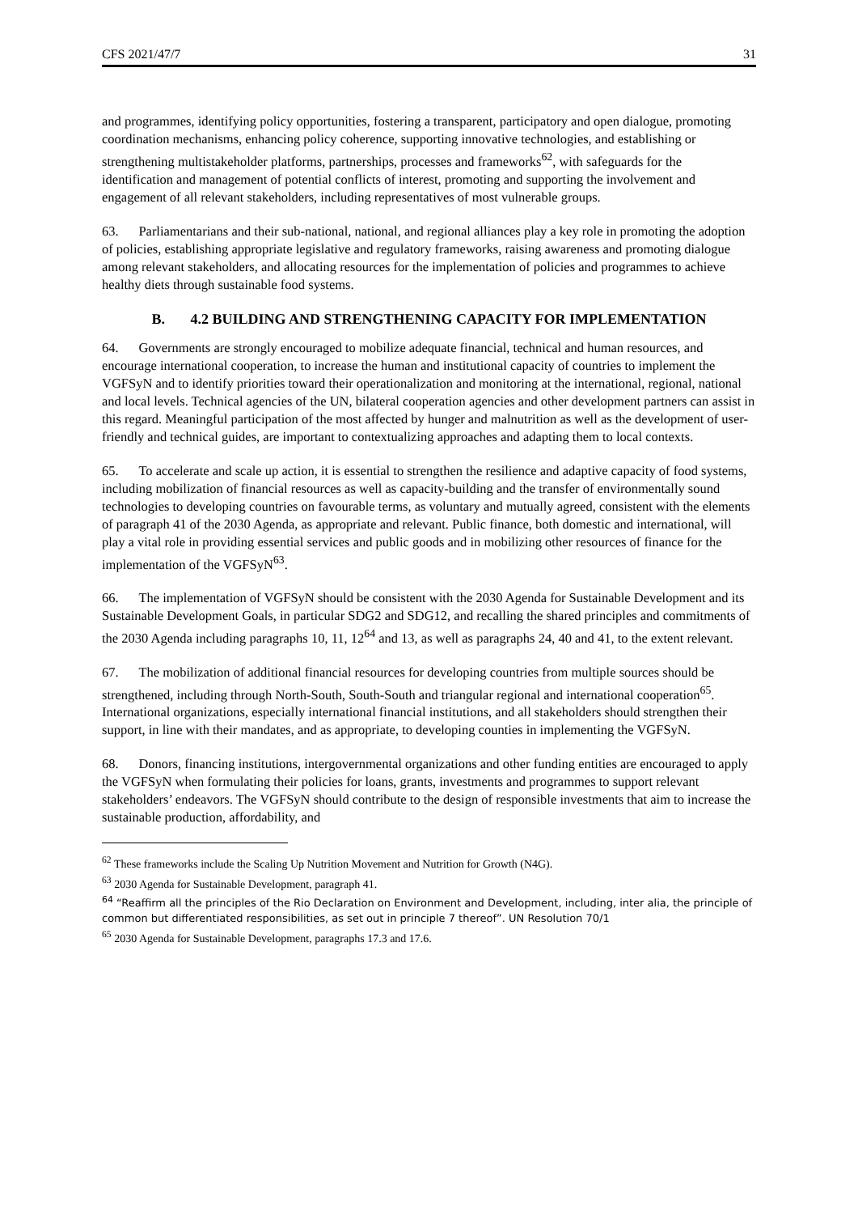CFS 2021/47/7 31
and programmes, identifying policy opportunities, fostering a transparent, participatory and open dialogue, promoting coordination mechanisms, enhancing policy coherence, supporting innovative technologies, and establishing or strengthening multistakeholder platforms, partnerships, processes and frameworks<sup>62</sup>, with safeguards for the identification and management of potential conflicts of interest, promoting and supporting the involvement and engagement of all relevant stakeholders, including representatives of most vulnerable groups.
63. Parliamentarians and their sub-national, national, and regional alliances play a key role in promoting the adoption of policies, establishing appropriate legislative and regulatory frameworks, raising awareness and promoting dialogue among relevant stakeholders, and allocating resources for the implementation of policies and programmes to achieve healthy diets through sustainable food systems.
B. 4.2 BUILDING AND STRENGTHENING CAPACITY FOR IMPLEMENTATION
64. Governments are strongly encouraged to mobilize adequate financial, technical and human resources, and encourage international cooperation, to increase the human and institutional capacity of countries to implement the VGFSyN and to identify priorities toward their operationalization and monitoring at the international, regional, national and local levels. Technical agencies of the UN, bilateral cooperation agencies and other development partners can assist in this regard. Meaningful participation of the most affected by hunger and malnutrition as well as the development of user-friendly and technical guides, are important to contextualizing approaches and adapting them to local contexts.
65. To accelerate and scale up action, it is essential to strengthen the resilience and adaptive capacity of food systems, including mobilization of financial resources as well as capacity-building and the transfer of environmentally sound technologies to developing countries on favourable terms, as voluntary and mutually agreed, consistent with the elements of paragraph 41 of the 2030 Agenda, as appropriate and relevant. Public finance, both domestic and international, will play a vital role in providing essential services and public goods and in mobilizing other resources of finance for the implementation of the VGFSyN<sup>63</sup>.
66. The implementation of VGFSyN should be consistent with the 2030 Agenda for Sustainable Development and its Sustainable Development Goals, in particular SDG2 and SDG12, and recalling the shared principles and commitments of the 2030 Agenda including paragraphs 10, 11, 12<sup>64</sup> and 13, as well as paragraphs 24, 40 and 41, to the extent relevant.
67. The mobilization of additional financial resources for developing countries from multiple sources should be strengthened, including through North-South, South-South and triangular regional and international cooperation<sup>65</sup>. International organizations, especially international financial institutions, and all stakeholders should strengthen their support, in line with their mandates, and as appropriate, to developing counties in implementing the VGFSyN.
68. Donors, financing institutions, intergovernmental organizations and other funding entities are encouraged to apply the VGFSyN when formulating their policies for loans, grants, investments and programmes to support relevant stakeholders’ endeavors. The VGFSyN should contribute to the design of responsible investments that aim to increase the sustainable production, affordability, and
<sup>62</sup> These frameworks include the Scaling Up Nutrition Movement and Nutrition for Growth (N4G).
<sup>63</sup> 2030 Agenda for Sustainable Development, paragraph 41.
<sup>64</sup> “Reaffirm all the principles of the Rio Declaration on Environment and Development, including, inter alia, the principle of common but differentiated responsibilities, as set out in principle 7 thereof”. UN Resolution 70/1
<sup>65</sup> 2030 Agenda for Sustainable Development, paragraphs 17.3 and 17.6.